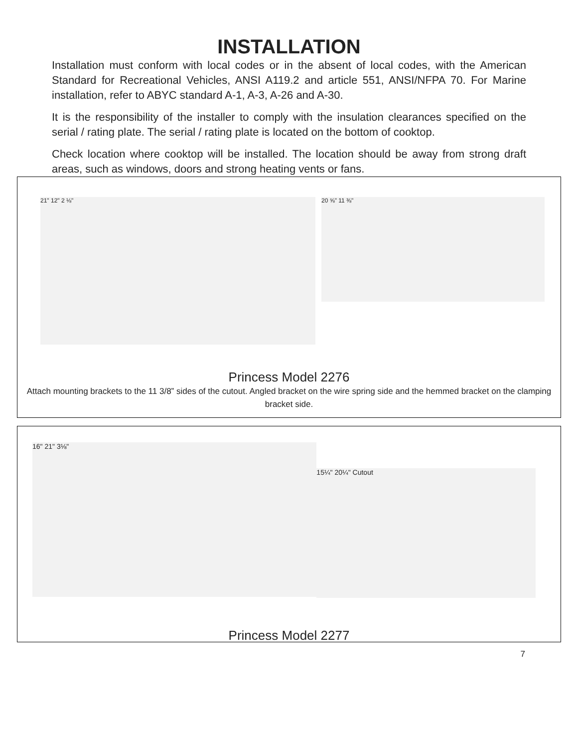INSTALLATION
Installation must conform with local codes or in the absent of local codes, with the American Standard for Recreational Vehicles, ANSI A119.2 and article 551, ANSI/NFPA 70. For Marine installation, refer to ABYC standard A-1, A-3, A-26 and A-30.
It is the responsibility of the installer to comply with the insulation clearances specified on the serial / rating plate. The serial / rating plate is located on the bottom of cooktop.
Check location where cooktop will be installed. The location should be away from strong draft areas, such as windows, doors and strong heating vents or fans.
21" 12" 2 ⅛"
20 ⅝" 11 ⅜"
Princess Model 2276
Attach mounting brackets to the 11 3/8” sides of the cutout. Angled bracket on the wire spring side and the hemmed bracket on the clamping bracket side.
16" 21" 3⅛"
15¼" 20¼" Cutout
Princess Model 2277
7